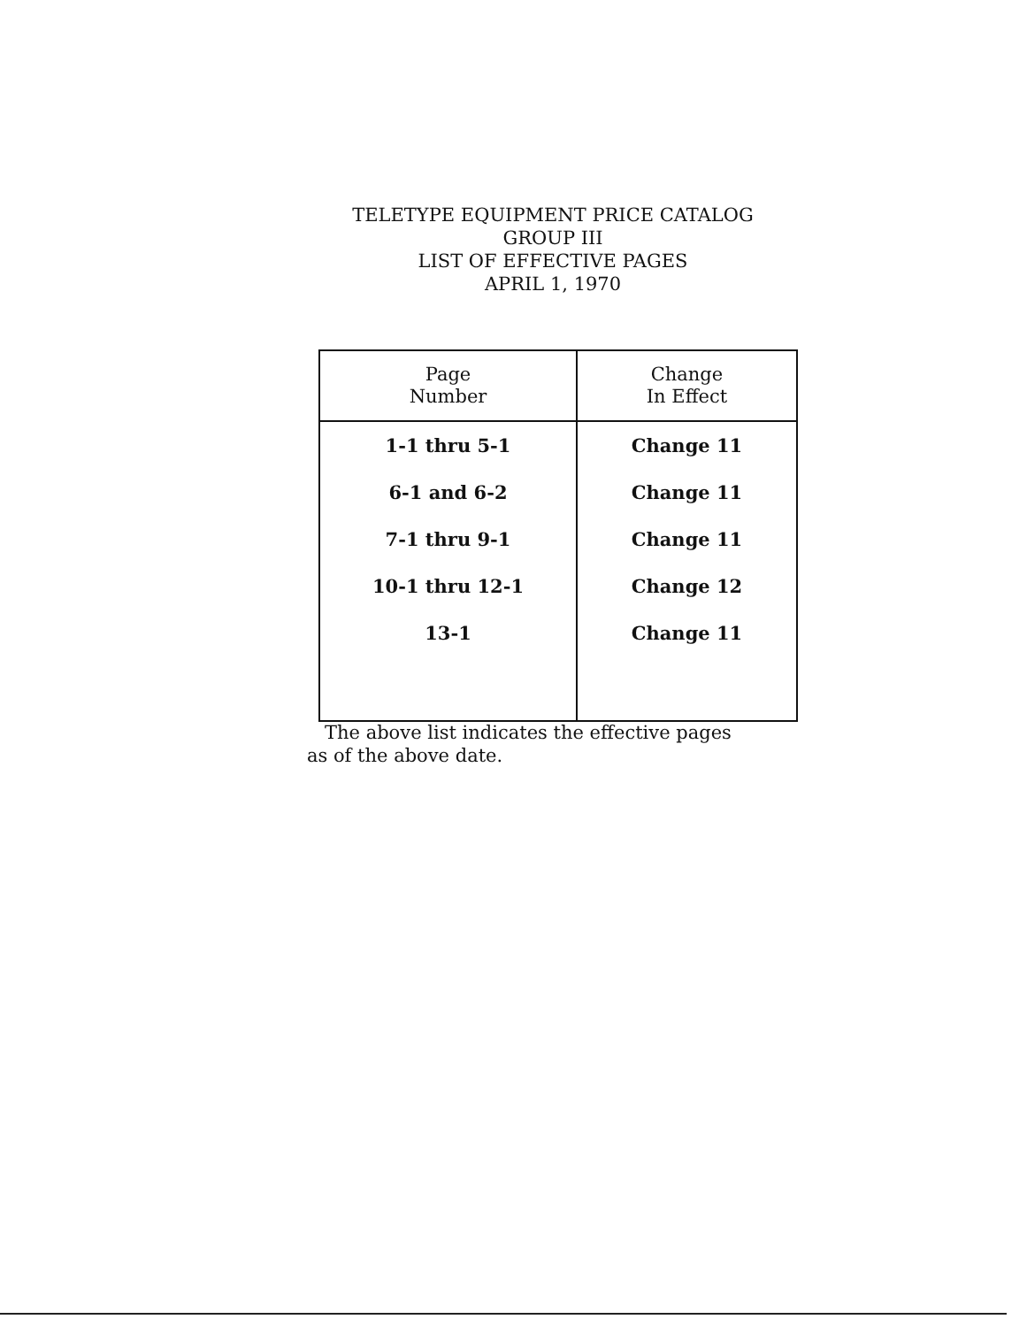TELETYPE EQUIPMENT PRICE CATALOG
GROUP III
LIST OF EFFECTIVE PAGES
APRIL 1, 1970
| Page Number | Change In Effect |
| --- | --- |
| 1-1 thru 5-1 | Change 11 |
| 6-1 and 6-2 | Change 11 |
| 7-1 thru 9-1 | Change 11 |
| 10-1 thru 12-1 | Change 12 |
| 13-1 | Change 11 |
The above list indicates the effective pages
as of the above date.